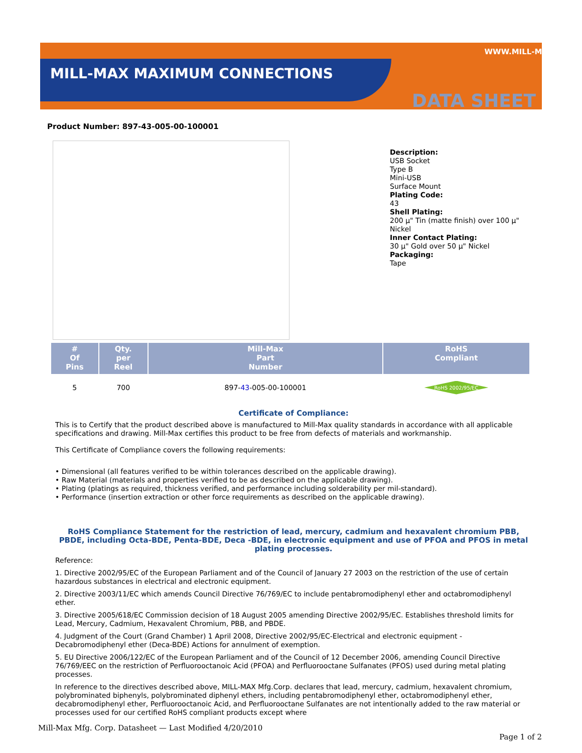WWW.MILL-MAX.COM
MILL-MAX MAXIMUM CONNECTIONS
DATA SHEET
Product Number: 897-43-005-00-100001
Description:
USB Socket
Type B
Mini-USB
Surface Mount
Plating Code:
43
Shell Plating:
200 µ" Tin (matte finish) over 100 µ" Nickel
Inner Contact Plating:
30 µ" Gold over 50 µ" Nickel
Packaging:
Tape
| # Of Pins | Qty. per Reel | Mill-Max Part Number | RoHS Compliant |
| --- | --- | --- | --- |
| 5 | 700 | 897- 43 -005-00-100001 | RoHS 2002/95/EC |
Certificate of Compliance:
This is to Certify that the product described above is manufactured to Mill-Max quality standards in accordance with all applicable specifications and drawing. Mill-Max certifies this product to be free from defects of materials and workmanship.
This Certificate of Compliance covers the following requirements:
• Dimensional (all features verified to be within tolerances described on the applicable drawing).
• Raw Material (materials and properties verified to be as described on the applicable drawing).
• Plating (platings as required, thickness verified, and performance including solderability per mil-standard).
• Performance (insertion extraction or other force requirements as described on the applicable drawing).
RoHS Compliance Statement for the restriction of lead, mercury, cadmium and hexavalent chromium PBB, PBDE, including Octa-BDE, Penta-BDE, Deca -BDE, in electronic equipment and use of PFOA and PFOS in metal plating processes.
Reference:
1. Directive 2002/95/EC of the European Parliament and of the Council of January 27 2003 on the restriction of the use of certain hazardous substances in electrical and electronic equipment.
2. Directive 2003/11/EC which amends Council Directive 76/769/EC to include pentabromodiphenyl ether and octabromodiphenyl ether.
3. Directive 2005/618/EC Commission decision of 18 August 2005 amending Directive 2002/95/EC. Establishes threshold limits for Lead, Mercury, Cadmium, Hexavalent Chromium, PBB, and PBDE.
4. Judgment of the Court (Grand Chamber) 1 April 2008, Directive 2002/95/EC-Electrical and electronic equipment - Decabromodiphenyl ether (Deca-BDE) Actions for annulment of exemption.
5. EU Directive 2006/122/EC of the European Parliament and of the Council of 12 December 2006, amending Council Directive 76/769/EEC on the restriction of Perfluorooctanoic Acid (PFOA) and Perfluorooctane Sulfanates (PFOS) used during metal plating processes.
In reference to the directives described above, MILL-MAX Mfg.Corp. declares that lead, mercury, cadmium, hexavalent chromium, polybrominated biphenyls, polybrominated diphenyl ethers, including pentabromodiphenyl ether, octabromodiphenyl ether, decabromodiphenyl ether, Perfluorooctanoic Acid, and Perfluorooctane Sulfanates are not intentionally added to the raw material or processes used for our certified RoHS compliant products except where
Mill-Max Mfg. Corp. Datasheet — Last Modified 4/20/2010
Page 1 of 2